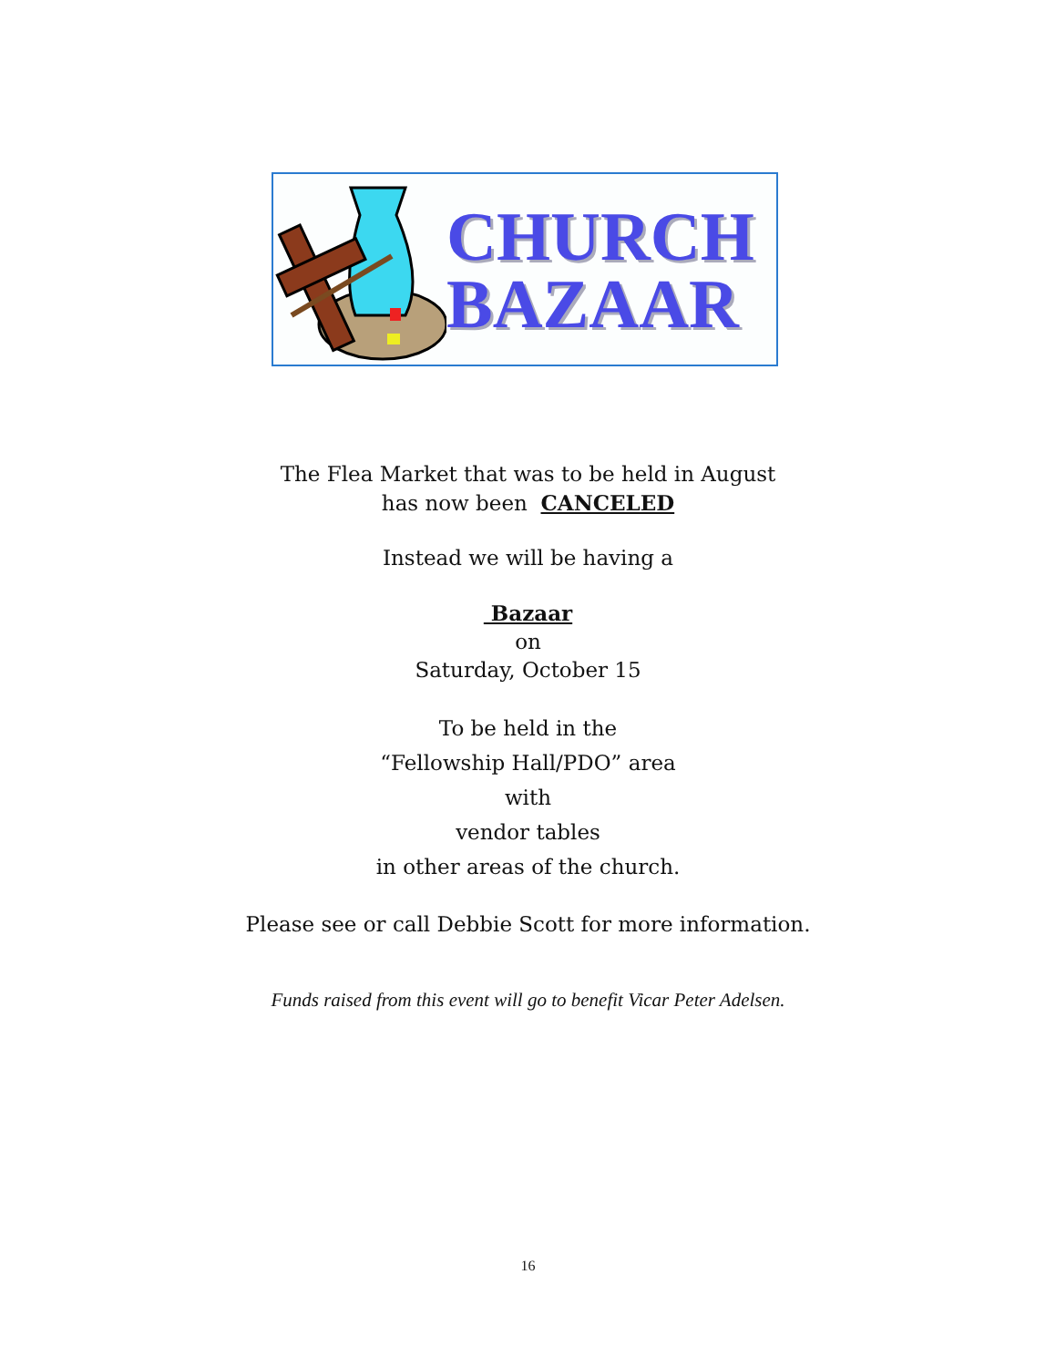CHURCH
BAZAAR
The Flea Market that was to be held in August
has now been CANCELED
Instead we will be having a
Bazaar
on
Saturday, October 15
To be held in the
“Fellowship Hall/PDO” area
with
vendor tables
in other areas of the church.
Please see or call Debbie Scott for more information.
Funds raised from this event will go to benefit Vicar Peter Adelsen.
16